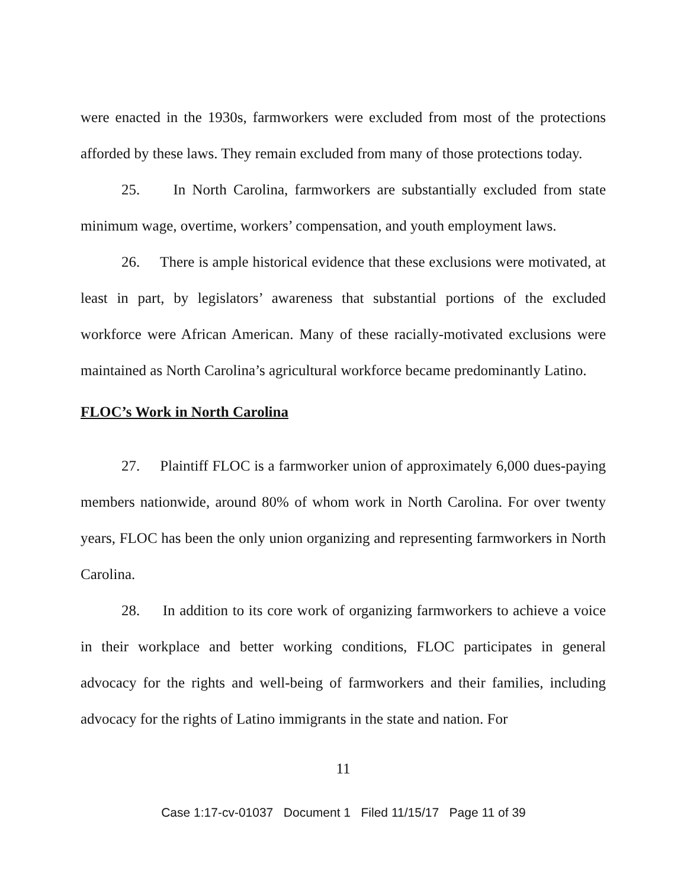were enacted in the 1930s, farmworkers were excluded from most of the protections afforded by these laws. They remain excluded from many of those protections today.
25. In North Carolina, farmworkers are substantially excluded from state minimum wage, overtime, workers’ compensation, and youth employment laws.
26. There is ample historical evidence that these exclusions were motivated, at least in part, by legislators’ awareness that substantial portions of the excluded workforce were African American. Many of these racially-motivated exclusions were maintained as North Carolina’s agricultural workforce became predominantly Latino.
FLOC’s Work in North Carolina
27. Plaintiff FLOC is a farmworker union of approximately 6,000 dues-paying members nationwide, around 80% of whom work in North Carolina. For over twenty years, FLOC has been the only union organizing and representing farmworkers in North Carolina.
28. In addition to its core work of organizing farmworkers to achieve a voice in their workplace and better working conditions, FLOC participates in general advocacy for the rights and well-being of farmworkers and their families, including advocacy for the rights of Latino immigrants in the state and nation. For
11
Case 1:17-cv-01037 Document 1 Filed 11/15/17 Page 11 of 39